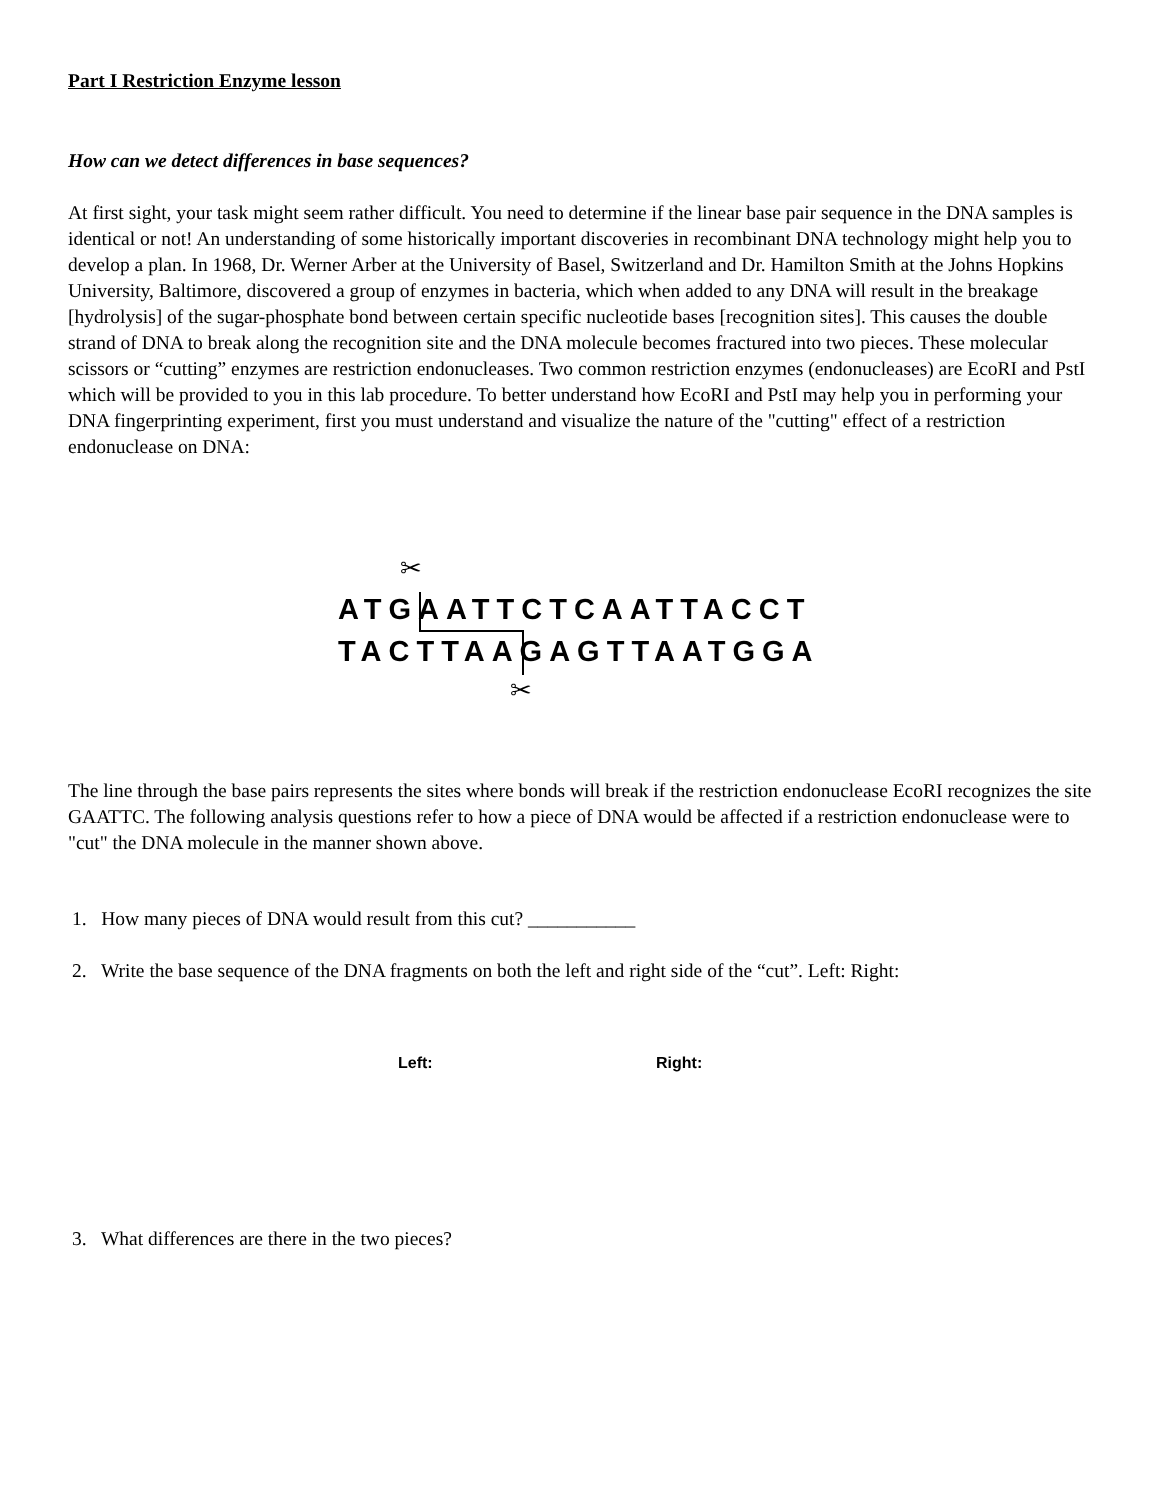Part I Restriction Enzyme lesson
How can we detect differences in base sequences?
At first sight, your task might seem rather difficult. You need to determine if the linear base pair sequence in the DNA samples is identical or not! An understanding of some historically important discoveries in recombinant DNA technology might help you to develop a plan. In 1968, Dr. Werner Arber at the University of Basel, Switzerland and Dr. Hamilton Smith at the Johns Hopkins University, Baltimore, discovered a group of enzymes in bacteria, which when added to any DNA will result in the breakage [hydrolysis] of the sugar-phosphate bond between certain specific nucleotide bases [recognition sites]. This causes the double strand of DNA to break along the recognition site and the DNA molecule becomes fractured into two pieces. These molecular scissors or “cutting” enzymes are restriction endonucleases. Two common restriction enzymes (endonucleases) are EcoRI and PstI which will be provided to you in this lab procedure. To better understand how EcoRI and PstI may help you in performing your DNA fingerprinting experiment, first you must understand and visualize the nature of the "cutting" effect of a restriction endonuclease on DNA:
✂
ATGAATTCTCAATTACCT
TACTTAAGAGTTAATGGA
✂
The line through the base pairs represents the sites where bonds will break if the restriction endonuclease EcoRI recognizes the site GAATTC. The following analysis questions refer to how a piece of DNA would be affected if a restriction endonuclease were to "cut" the DNA molecule in the manner shown above.
1. How many pieces of DNA would result from this cut? ___________
2. Write the base sequence of the DNA fragments on both the left and right side of the “cut”. Left: Right:
Left: Right:
3. What differences are there in the two pieces?